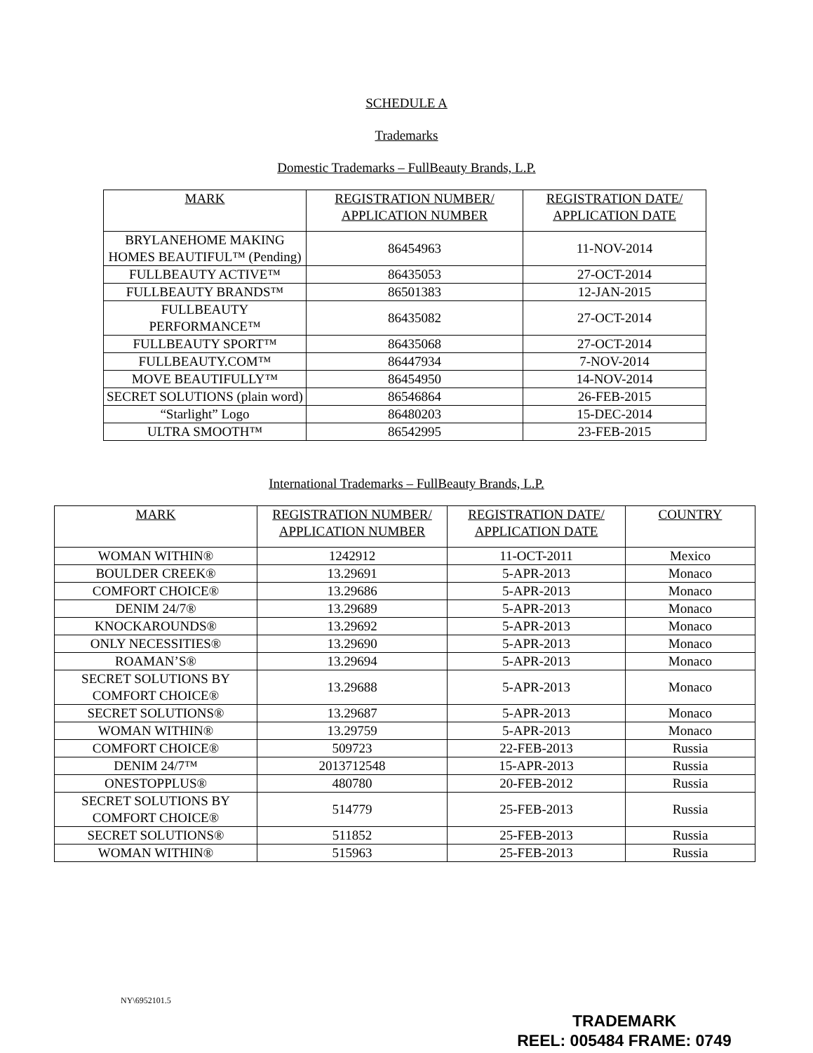SCHEDULE A
Trademarks
Domestic Trademarks – FullBeauty Brands, L.P.
| MARK | REGISTRATION NUMBER/ APPLICATION NUMBER | REGISTRATION DATE/ APPLICATION DATE |
| --- | --- | --- |
| BRYLANEHOME MAKING HOMES BEAUTIFUL™ (Pending) | 86454963 | 11-NOV-2014 |
| FULLBEAUTY ACTIVE™ | 86435053 | 27-OCT-2014 |
| FULLBEAUTY BRANDS™ | 86501383 | 12-JAN-2015 |
| FULLBEAUTY PERFORMANCE™ | 86435082 | 27-OCT-2014 |
| FULLBEAUTY SPORT™ | 86435068 | 27-OCT-2014 |
| FULLBEAUTY.COM™ | 86447934 | 7-NOV-2014 |
| MOVE BEAUTIFULLY™ | 86454950 | 14-NOV-2014 |
| SECRET SOLUTIONS (plain word) | 86546864 | 26-FEB-2015 |
| “Starlight” Logo | 86480203 | 15-DEC-2014 |
| ULTRA SMOOTH™ | 86542995 | 23-FEB-2015 |
International Trademarks – FullBeauty Brands, L.P.
| MARK | REGISTRATION NUMBER/ APPLICATION NUMBER | REGISTRATION DATE/ APPLICATION DATE | COUNTRY |
| --- | --- | --- | --- |
| WOMAN WITHIN® | 1242912 | 11-OCT-2011 | Mexico |
| BOULDER CREEK® | 13.29691 | 5-APR-2013 | Monaco |
| COMFORT CHOICE® | 13.29686 | 5-APR-2013 | Monaco |
| DENIM 24/7® | 13.29689 | 5-APR-2013 | Monaco |
| KNOCKAROUNDS® | 13.29692 | 5-APR-2013 | Monaco |
| ONLY NECESSITIES® | 13.29690 | 5-APR-2013 | Monaco |
| ROAMAN’S® | 13.29694 | 5-APR-2013 | Monaco |
| SECRET SOLUTIONS BY COMFORT CHOICE® | 13.29688 | 5-APR-2013 | Monaco |
| SECRET SOLUTIONS® | 13.29687 | 5-APR-2013 | Monaco |
| WOMAN WITHIN® | 13.29759 | 5-APR-2013 | Monaco |
| COMFORT CHOICE® | 509723 | 22-FEB-2013 | Russia |
| DENIM 24/7™ | 2013712548 | 15-APR-2013 | Russia |
| ONESTOPPLUS® | 480780 | 20-FEB-2012 | Russia |
| SECRET SOLUTIONS BY COMFORT CHOICE® | 514779 | 25-FEB-2013 | Russia |
| SECRET SOLUTIONS® | 511852 | 25-FEB-2013 | Russia |
| WOMAN WITHIN® | 515963 | 25-FEB-2013 | Russia |
NY\6952101.5
TRADEMARK
REEL: 005484 FRAME: 0749